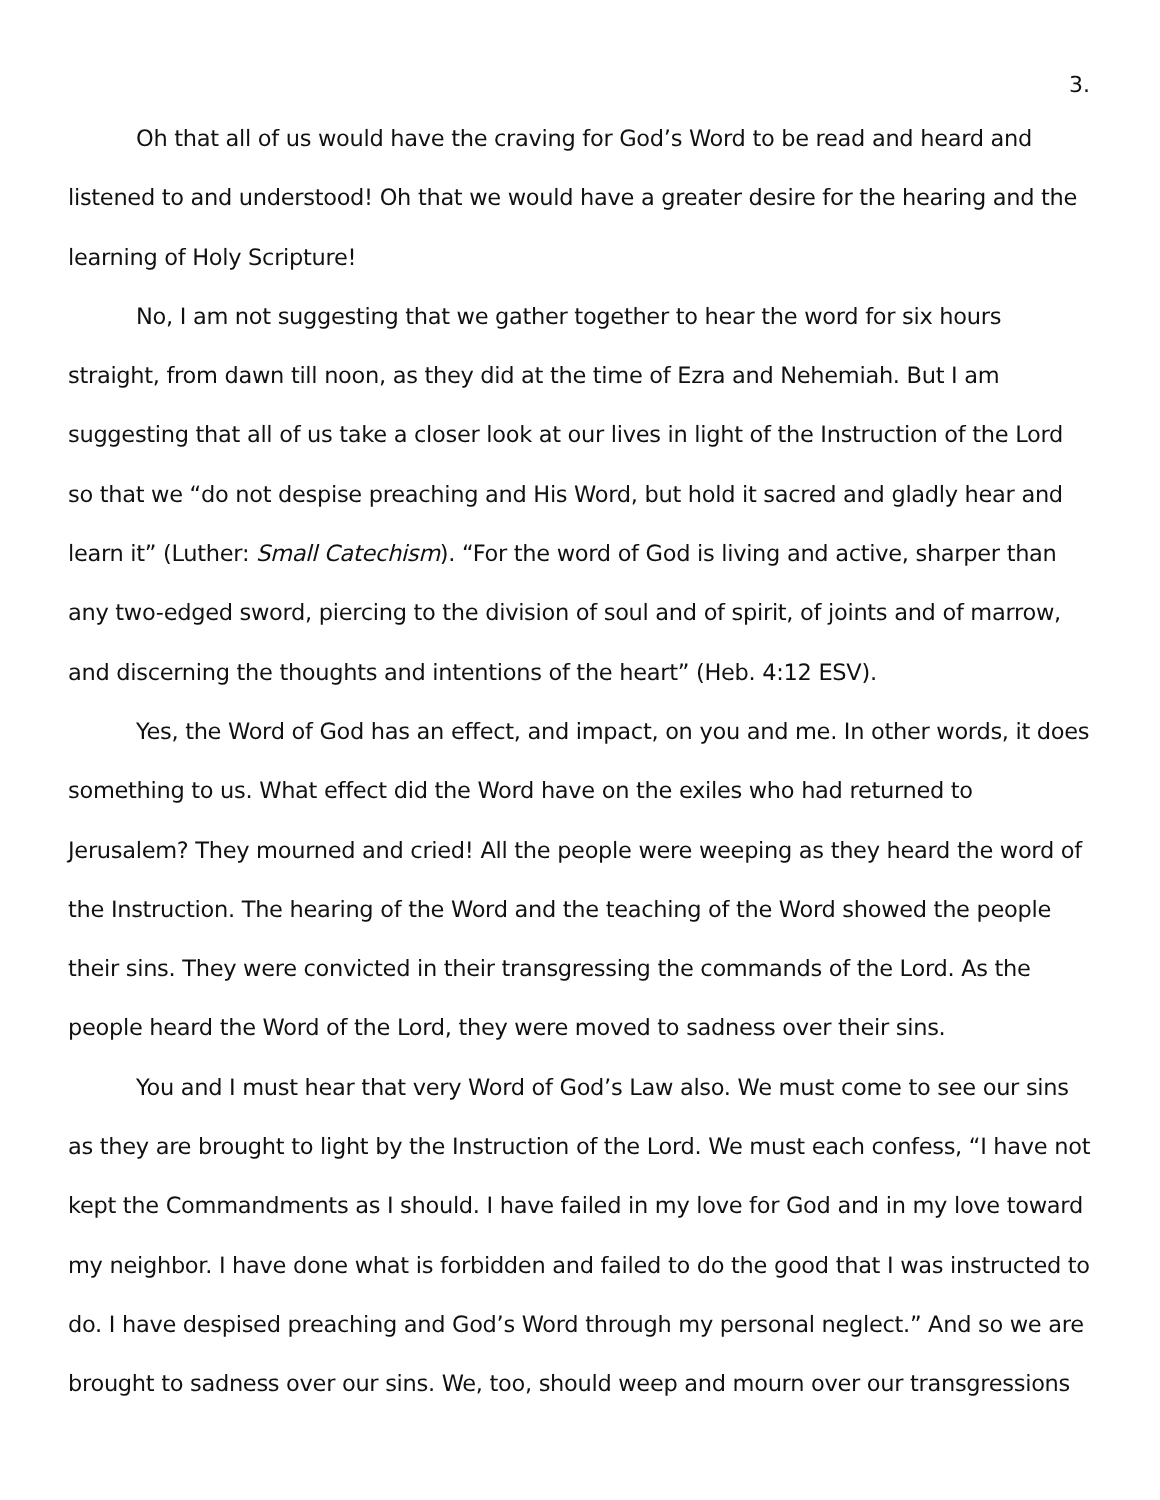3.
Oh that all of us would have the craving for God’s Word to be read and heard and listened to and understood! Oh that we would have a greater desire for the hearing and the learning of Holy Scripture!
No, I am not suggesting that we gather together to hear the word for six hours straight, from dawn till noon, as they did at the time of Ezra and Nehemiah. But I am suggesting that all of us take a closer look at our lives in light of the Instruction of the Lord so that we “do not despise preaching and His Word, but hold it sacred and gladly hear and learn it” (Luther: Small Catechism). “For the word of God is living and active, sharper than any two-edged sword, piercing to the division of soul and of spirit, of joints and of marrow, and discerning the thoughts and intentions of the heart” (Heb. 4:12 ESV).
Yes, the Word of God has an effect, and impact, on you and me. In other words, it does something to us. What effect did the Word have on the exiles who had returned to Jerusalem? They mourned and cried! All the people were weeping as they heard the word of the Instruction. The hearing of the Word and the teaching of the Word showed the people their sins. They were convicted in their transgressing the commands of the Lord. As the people heard the Word of the Lord, they were moved to sadness over their sins.
You and I must hear that very Word of God’s Law also. We must come to see our sins as they are brought to light by the Instruction of the Lord. We must each confess, “I have not kept the Commandments as I should. I have failed in my love for God and in my love toward my neighbor. I have done what is forbidden and failed to do the good that I was instructed to do. I have despised preaching and God’s Word through my personal neglect.” And so we are brought to sadness over our sins. We, too, should weep and mourn over our transgressions